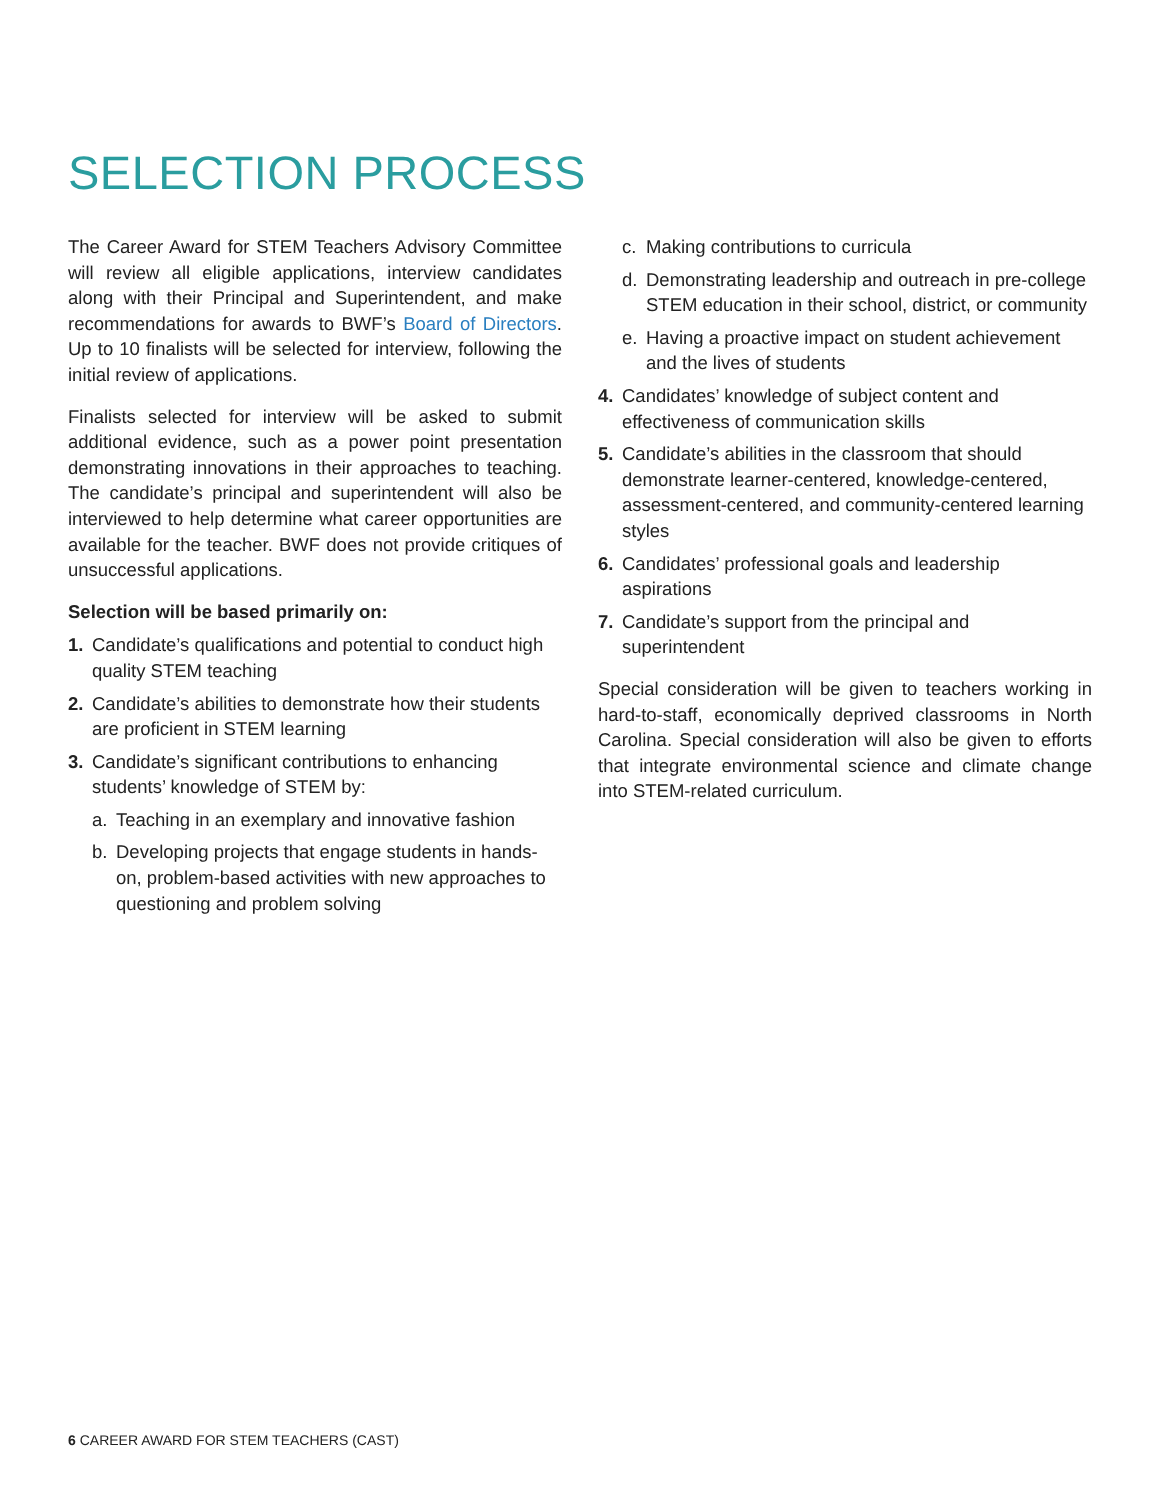SELECTION PROCESS
The Career Award for STEM Teachers Advisory Committee will review all eligible applications, interview candidates along with their Principal and Superintendent, and make recommendations for awards to BWF’s Board of Directors. Up to 10 finalists will be selected for interview, following the initial review of applications.
Finalists selected for interview will be asked to submit additional evidence, such as a power point presentation demonstrating innovations in their approaches to teaching. The candidate’s principal and superintendent will also be interviewed to help determine what career opportunities are available for the teacher. BWF does not provide critiques of unsuccessful applications.
Selection will be based primarily on:
1. Candidate’s qualifications and potential to conduct high quality STEM teaching
2. Candidate’s abilities to demonstrate how their students are proficient in STEM learning
3. Candidate’s significant contributions to enhancing students’ knowledge of STEM by:
a. Teaching in an exemplary and innovative fashion
b. Developing projects that engage students in hands-on, problem-based activities with new approaches to questioning and problem solving
c. Making contributions to curricula
d. Demonstrating leadership and outreach in pre-college STEM education in their school, district, or community
e. Having a proactive impact on student achievement and the lives of students
4. Candidates’ knowledge of subject content and effectiveness of communication skills
5. Candidate’s abilities in the classroom that should demonstrate learner-centered, knowledge-centered, assessment-centered, and community-centered learning styles
6. Candidates’ professional goals and leadership aspirations
7. Candidate’s support from the principal and superintendent
Special consideration will be given to teachers working in hard-to-staff, economically deprived classrooms in North Carolina. Special consideration will also be given to efforts that integrate environmental science and climate change into STEM-related curriculum.
6 CAREER AWARD FOR STEM TEACHERS (CAST)